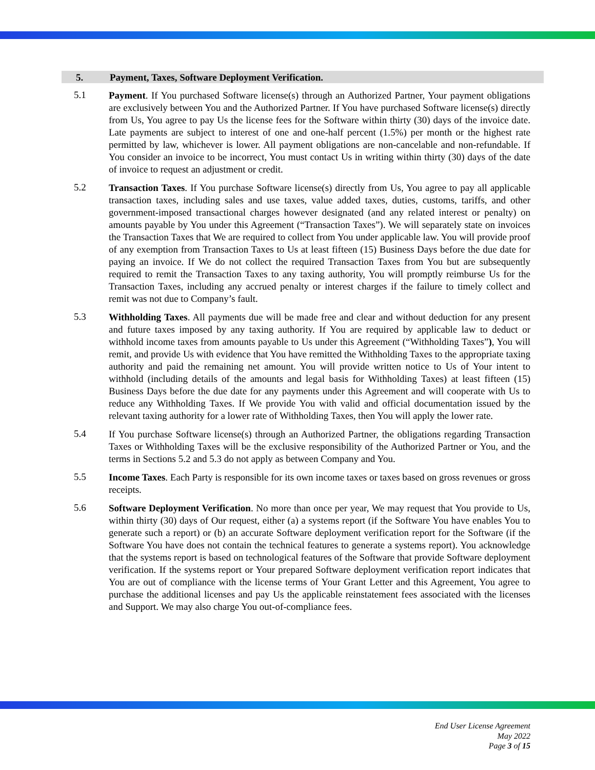5. Payment, Taxes, Software Deployment Verification.
5.1
Payment. If You purchased Software license(s) through an Authorized Partner, Your payment obligations are exclusively between You and the Authorized Partner. If You have purchased Software license(s) directly from Us, You agree to pay Us the license fees for the Software within thirty (30) days of the invoice date. Late payments are subject to interest of one and one-half percent (1.5%) per month or the highest rate permitted by law, whichever is lower. All payment obligations are non-cancelable and non-refundable. If You consider an invoice to be incorrect, You must contact Us in writing within thirty (30) days of the date of invoice to request an adjustment or credit.
5.2
Transaction Taxes. If You purchase Software license(s) directly from Us, You agree to pay all applicable transaction taxes, including sales and use taxes, value added taxes, duties, customs, tariffs, and other government-imposed transactional charges however designated (and any related interest or penalty) on amounts payable by You under this Agreement (“Transaction Taxes”). We will separately state on invoices the Transaction Taxes that We are required to collect from You under applicable law. You will provide proof of any exemption from Transaction Taxes to Us at least fifteen (15) Business Days before the due date for paying an invoice. If We do not collect the required Transaction Taxes from You but are subsequently required to remit the Transaction Taxes to any taxing authority, You will promptly reimburse Us for the Transaction Taxes, including any accrued penalty or interest charges if the failure to timely collect and remit was not due to Company’s fault.
5.3
Withholding Taxes. All payments due will be made free and clear and without deduction for any present and future taxes imposed by any taxing authority. If You are required by applicable law to deduct or withhold income taxes from amounts payable to Us under this Agreement (“Withholding Taxes”), You will remit, and provide Us with evidence that You have remitted the Withholding Taxes to the appropriate taxing authority and paid the remaining net amount. You will provide written notice to Us of Your intent to withhold (including details of the amounts and legal basis for Withholding Taxes) at least fifteen (15) Business Days before the due date for any payments under this Agreement and will cooperate with Us to reduce any Withholding Taxes. If We provide You with valid and official documentation issued by the relevant taxing authority for a lower rate of Withholding Taxes, then You will apply the lower rate.
5.4
If You purchase Software license(s) through an Authorized Partner, the obligations regarding Transaction Taxes or Withholding Taxes will be the exclusive responsibility of the Authorized Partner or You, and the terms in Sections 5.2 and 5.3 do not apply as between Company and You.
5.5
Income Taxes. Each Party is responsible for its own income taxes or taxes based on gross revenues or gross receipts.
5.6
Software Deployment Verification. No more than once per year, We may request that You provide to Us, within thirty (30) days of Our request, either (a) a systems report (if the Software You have enables You to generate such a report) or (b) an accurate Software deployment verification report for the Software (if the Software You have does not contain the technical features to generate a systems report). You acknowledge that the systems report is based on technological features of the Software that provide Software deployment verification. If the systems report or Your prepared Software deployment verification report indicates that You are out of compliance with the license terms of Your Grant Letter and this Agreement, You agree to purchase the additional licenses and pay Us the applicable reinstatement fees associated with the licenses and Support. We may also charge You out-of-compliance fees.
End User License Agreement
May 2022
Page 3 of 15